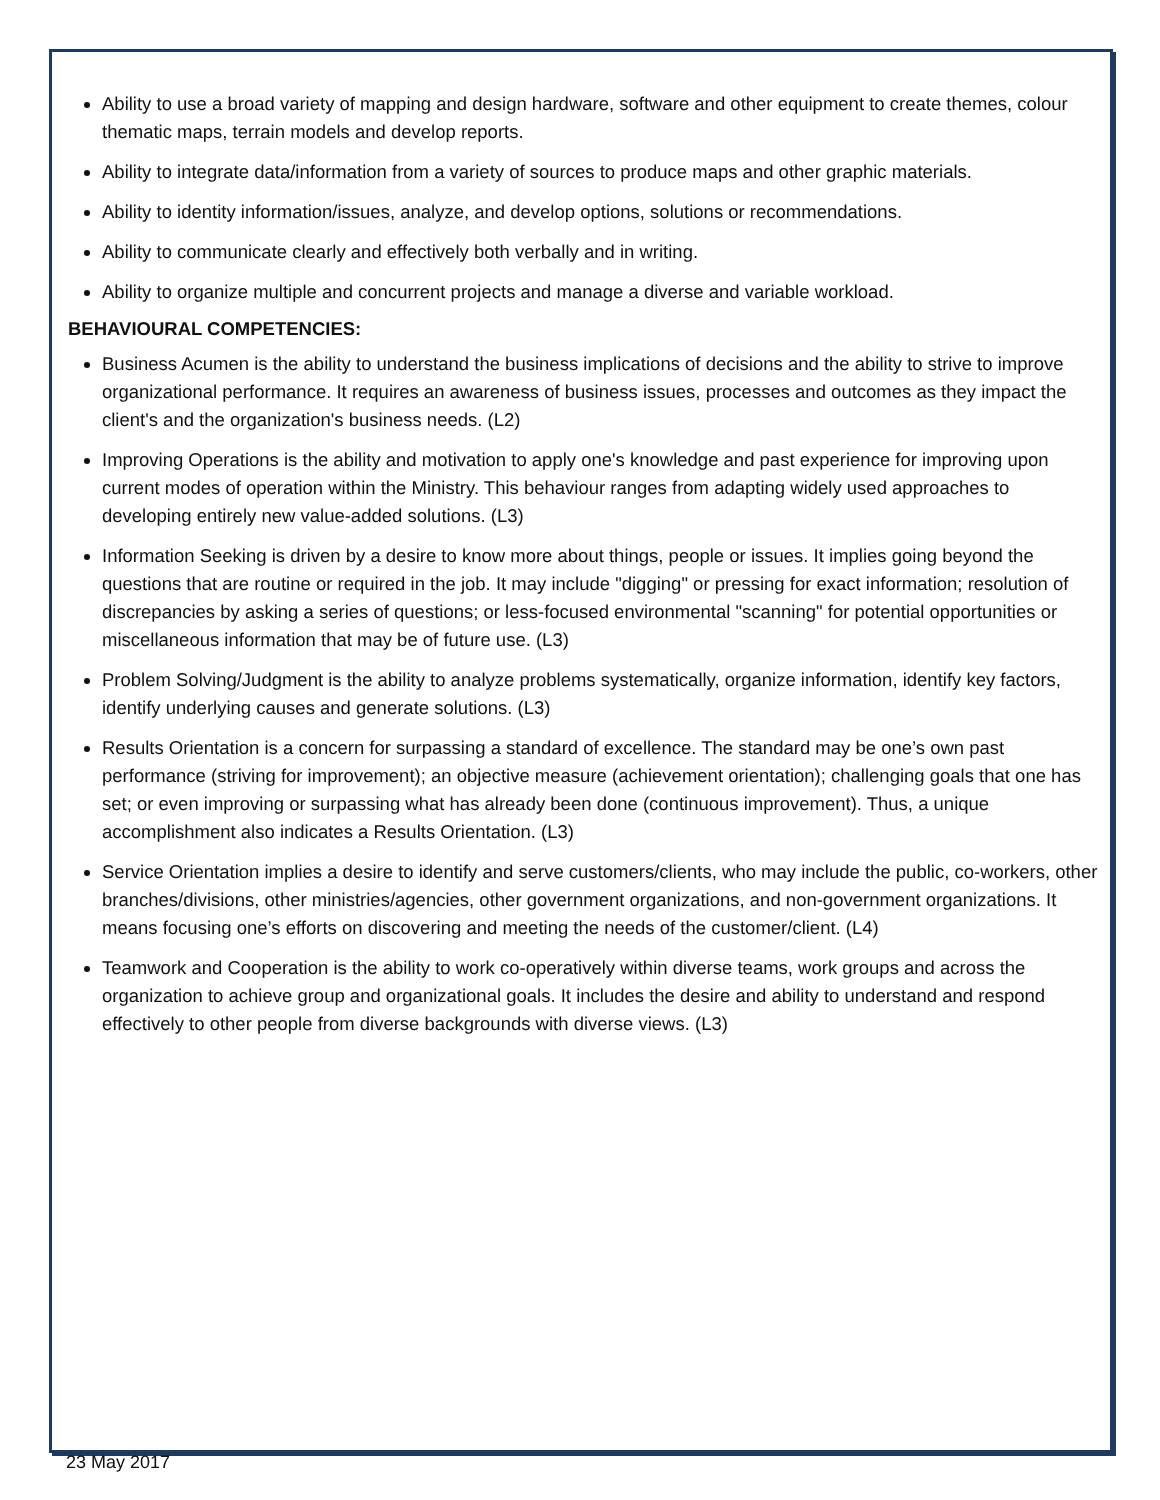Ability to use a broad variety of mapping and design hardware, software and other equipment to create themes, colour thematic maps, terrain models and develop reports.
Ability to integrate data/information from a variety of sources to produce maps and other graphic materials.
Ability to identity information/issues, analyze, and develop options, solutions or recommendations.
Ability to communicate clearly and effectively both verbally and in writing.
Ability to organize multiple and concurrent projects and manage a diverse and variable workload.
BEHAVIOURAL COMPETENCIES:
Business Acumen is the ability to understand the business implications of decisions and the ability to strive to improve organizational performance. It requires an awareness of business issues, processes and outcomes as they impact the client's and the organization's business needs. (L2)
Improving Operations is the ability and motivation to apply one's knowledge and past experience for improving upon current modes of operation within the Ministry. This behaviour ranges from adapting widely used approaches to developing entirely new value-added solutions. (L3)
Information Seeking is driven by a desire to know more about things, people or issues. It implies going beyond the questions that are routine or required in the job. It may include "digging" or pressing for exact information; resolution of discrepancies by asking a series of questions; or less-focused environmental "scanning" for potential opportunities or miscellaneous information that may be of future use. (L3)
Problem Solving/Judgment is the ability to analyze problems systematically, organize information, identify key factors, identify underlying causes and generate solutions. (L3)
Results Orientation is a concern for surpassing a standard of excellence. The standard may be one’s own past performance (striving for improvement); an objective measure (achievement orientation); challenging goals that one has set; or even improving or surpassing what has already been done (continuous improvement). Thus, a unique accomplishment also indicates a Results Orientation. (L3)
Service Orientation implies a desire to identify and serve customers/clients, who may include the public, co-workers, other branches/divisions, other ministries/agencies, other government organizations, and non-government organizations. It means focusing one’s efforts on discovering and meeting the needs of the customer/client. (L4)
Teamwork and Cooperation is the ability to work co-operatively within diverse teams, work groups and across the organization to achieve group and organizational goals. It includes the desire and ability to understand and respond effectively to other people from diverse backgrounds with diverse views. (L3)
23 May 2017